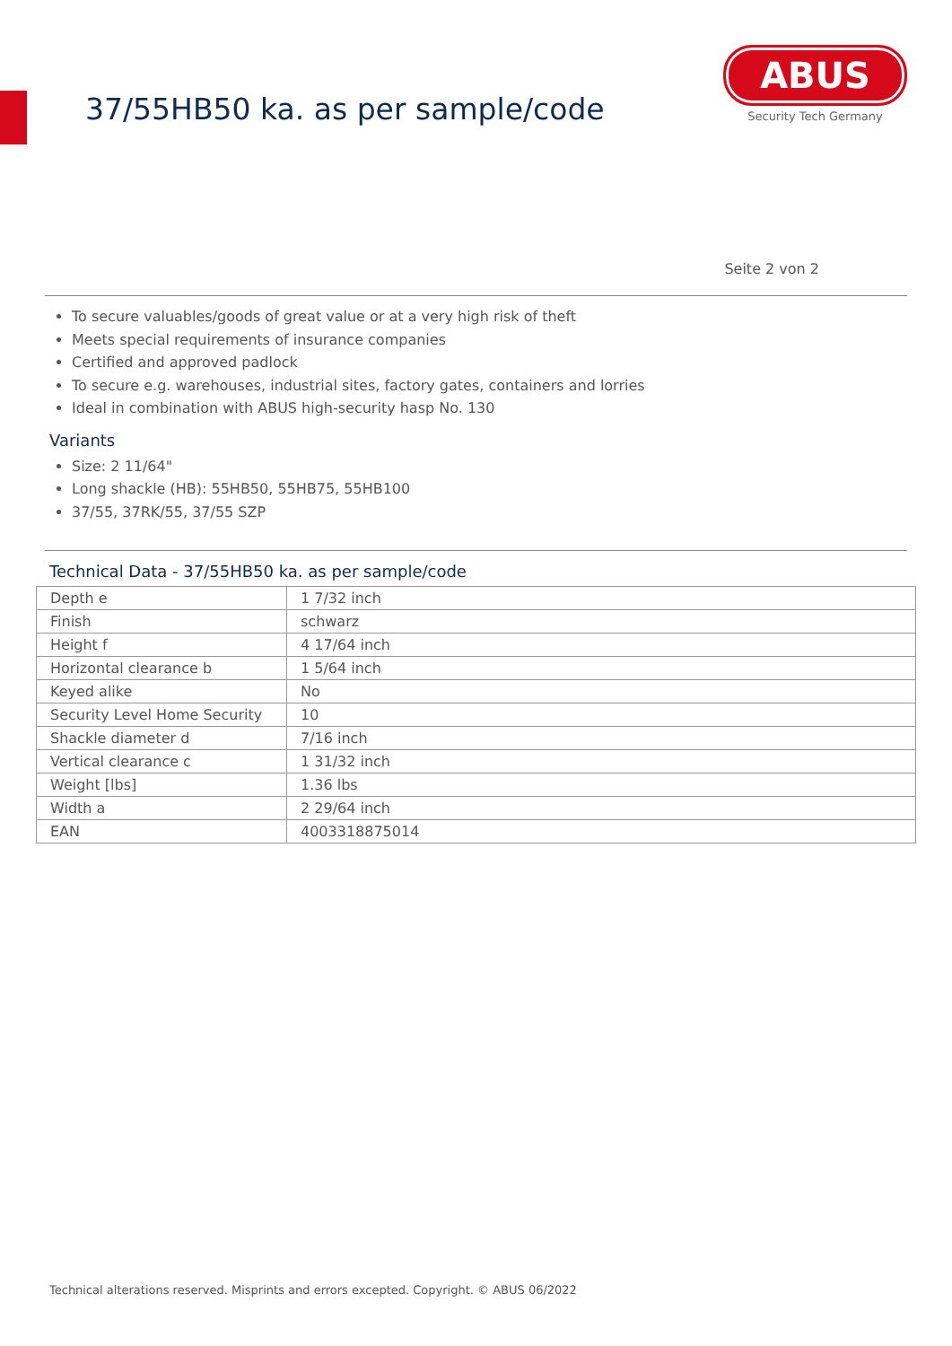37/55HB50 ka. as per sample/code
ABUS
Security Tech Germany
Seite 2 von 2
To secure valuables/goods of great value or at a very high risk of theft
Meets special requirements of insurance companies
Certified and approved padlock
To secure e.g. warehouses, industrial sites, factory gates, containers and lorries
Ideal in combination with ABUS high-security hasp No. 130
Variants
Size: 2 11/64"
Long shackle (HB): 55HB50, 55HB75, 55HB100
37/55, 37RK/55, 37/55 SZP
Technical Data - 37/55HB50 ka. as per sample/code
| Depth e | 1 7/32 inch |
| Finish | schwarz |
| Height f | 4 17/64 inch |
| Horizontal clearance b | 1 5/64 inch |
| Keyed alike | No |
| Security Level Home Security | 10 |
| Shackle diameter d | 7/16 inch |
| Vertical clearance c | 1 31/32 inch |
| Weight [lbs] | 1.36 lbs |
| Width a | 2 29/64 inch |
| EAN | 4003318875014 |
Technical alterations reserved. Misprints and errors excepted. Copyright. © ABUS 06/2022